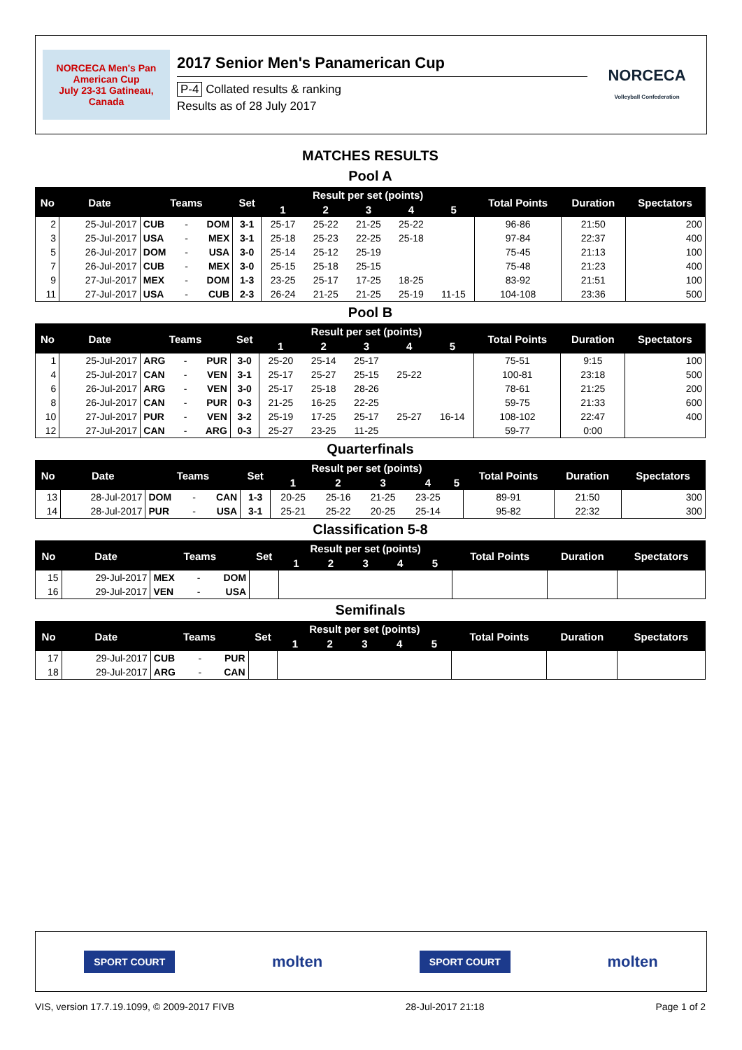NORCECA Men's Pan American Cup
July 23-31 Gatineau, Canada
2017 Senior Men's Panamerican Cup
P-4 Collated results & ranking
Results as of 28 July 2017
NORCECA
Volleyball Confederation
MATCHES RESULTS
Pool A
| No | Date | Teams | | | Set | Result per set (points) | | | | | Total Points | Duration | Spectators |
| --- | --- | --- | --- | --- | --- | --- | --- | --- | --- | --- | --- | --- | --- |
| | | | | | | 1 | 2 | 3 | 4 | 5 | | | |
| 2 | 25-Jul-2017 | CUB | - | DOM | 3-1 | 25-17 | 25-22 | 21-25 | 25-22 | | 96-86 | 21:50 | 200 |
| 3 | 25-Jul-2017 | USA | - | MEX | 3-1 | 25-18 | 25-23 | 22-25 | 25-18 | | 97-84 | 22:37 | 400 |
| 5 | 26-Jul-2017 | DOM | - | USA | 3-0 | 25-14 | 25-12 | 25-19 | | | 75-45 | 21:13 | 100 |
| 7 | 26-Jul-2017 | CUB | - | MEX | 3-0 | 25-15 | 25-18 | 25-15 | | | 75-48 | 21:23 | 400 |
| 9 | 27-Jul-2017 | MEX | - | DOM | 1-3 | 23-25 | 25-17 | 17-25 | 18-25 | | 83-92 | 21:51 | 100 |
| 11 | 27-Jul-2017 | USA | - | CUB | 2-3 | 26-24 | 21-25 | 21-25 | 25-19 | 11-15 | 104-108 | 23:36 | 500 |
Pool B
| No | Date | Teams | | | Set | Result per set (points) | | | | | Total Points | Duration | Spectators |
| --- | --- | --- | --- | --- | --- | --- | --- | --- | --- | --- | --- | --- | --- |
| | | | | | | 1 | 2 | 3 | 4 | 5 | | | |
| 1 | 25-Jul-2017 | ARG | - | PUR | 3-0 | 25-20 | 25-14 | 25-17 | | | 75-51 | 9:15 | 100 |
| 4 | 25-Jul-2017 | CAN | - | VEN | 3-1 | 25-17 | 25-27 | 25-15 | 25-22 | | 100-81 | 23:18 | 500 |
| 6 | 26-Jul-2017 | ARG | - | VEN | 3-0 | 25-17 | 25-18 | 28-26 | | | 78-61 | 21:25 | 200 |
| 8 | 26-Jul-2017 | CAN | - | PUR | 0-3 | 21-25 | 16-25 | 22-25 | | | 59-75 | 21:33 | 600 |
| 10 | 27-Jul-2017 | PUR | - | VEN | 3-2 | 25-19 | 17-25 | 25-17 | 25-27 | 16-14 | 108-102 | 22:47 | 400 |
| 12 | 27-Jul-2017 | CAN | - | ARG | 0-3 | 25-27 | 23-25 | 11-25 | | | 59-77 | 0:00 | |
Quarterfinals
| No | Date | Teams | | | Set | Result per set (points) | | | | | Total Points | Duration | Spectators |
| --- | --- | --- | --- | --- | --- | --- | --- | --- | --- | --- | --- | --- | --- |
| | | | | | | 1 | 2 | 3 | 4 | 5 | | | |
| 13 | 28-Jul-2017 | DOM | - | CAN | 1-3 | 20-25 | 25-16 | 21-25 | 23-25 | | 89-91 | 21:50 | 300 |
| 14 | 28-Jul-2017 | PUR | - | USA | 3-1 | 25-21 | 25-22 | 20-25 | 25-14 | | 95-82 | 22:32 | 300 |
Classification 5-8
| No | Date | Teams | | | Set | Result per set (points) | | | | | Total Points | Duration | Spectators |
| --- | --- | --- | --- | --- | --- | --- | --- | --- | --- | --- | --- | --- | --- |
| | | | | | | 1 | 2 | 3 | 4 | 5 | | | |
| 15 | 29-Jul-2017 | MEX | - | DOM | | | | | | | | | |
| 16 | 29-Jul-2017 | VEN | - | USA | | | | | | | | | |
Semifinals
| No | Date | Teams | | | Set | Result per set (points) | | | | | Total Points | Duration | Spectators |
| --- | --- | --- | --- | --- | --- | --- | --- | --- | --- | --- | --- | --- | --- |
| | | | | | | 1 | 2 | 3 | 4 | 5 | | | |
| 17 | 29-Jul-2017 | CUB | - | PUR | | | | | | | | | |
| 18 | 29-Jul-2017 | ARG | - | CAN | | | | | | | | | |
SPORT COURT molten SPORT COURT molten
VIS, version 17.7.19.1099, © 2009-2017 FIVB 28-Jul-2017 21:18 Page 1 of 2